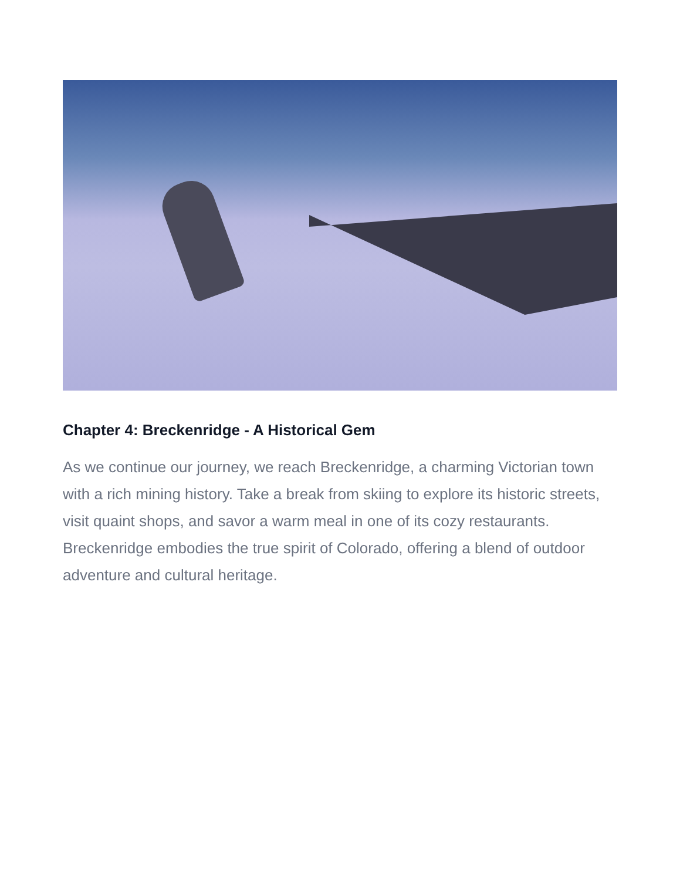Chapter 4: Breckenridge - A Historical Gem
As we continue our journey, we reach Breckenridge, a charming Victorian town with a rich mining history. Take a break from skiing to explore its historic streets, visit quaint shops, and savor a warm meal in one of its cozy restaurants. Breckenridge embodies the true spirit of Colorado, offering a blend of outdoor adventure and cultural heritage.